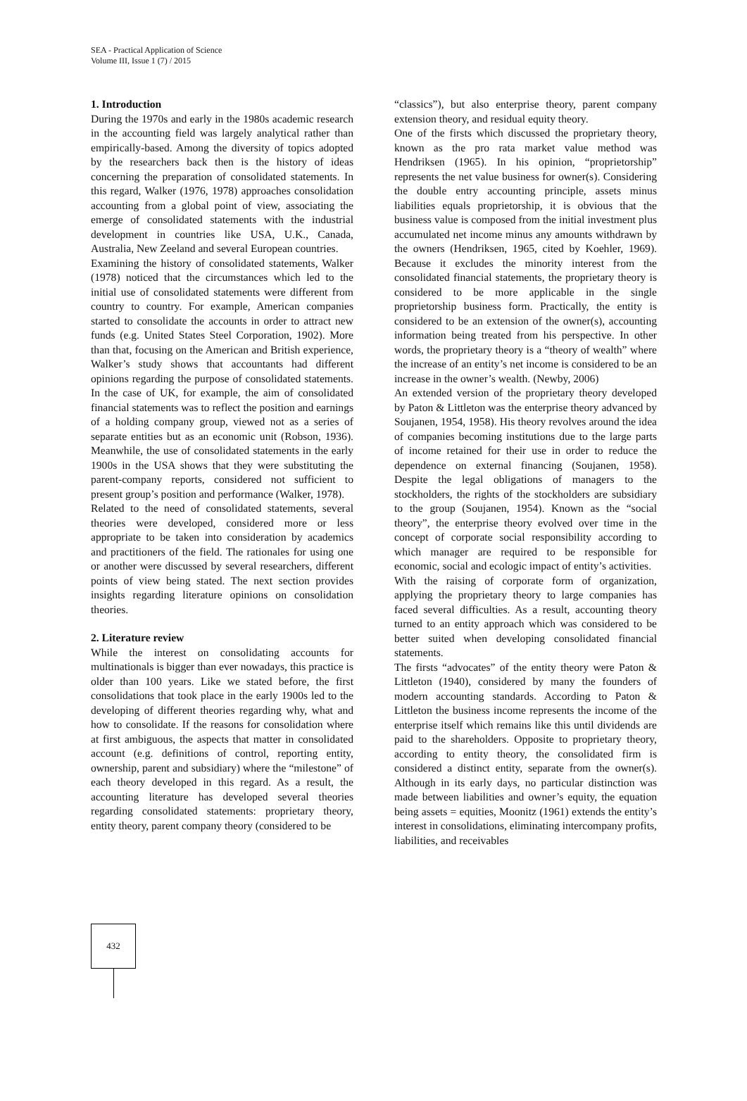SEA - Practical Application of Science
Volume III, Issue 1 (7) / 2015
1. Introduction
During the 1970s and early in the 1980s academic research in the accounting field was largely analytical rather than empirically-based. Among the diversity of topics adopted by the researchers back then is the history of ideas concerning the preparation of consolidated statements. In this regard, Walker (1976, 1978) approaches consolidation accounting from a global point of view, associating the emerge of consolidated statements with the industrial development in countries like USA, U.K., Canada, Australia, New Zeeland and several European countries.
Examining the history of consolidated statements, Walker (1978) noticed that the circumstances which led to the initial use of consolidated statements were different from country to country. For example, American companies started to consolidate the accounts in order to attract new funds (e.g. United States Steel Corporation, 1902). More than that, focusing on the American and British experience, Walker’s study shows that accountants had different opinions regarding the purpose of consolidated statements. In the case of UK, for example, the aim of consolidated financial statements was to reflect the position and earnings of a holding company group, viewed not as a series of separate entities but as an economic unit (Robson, 1936). Meanwhile, the use of consolidated statements in the early 1900s in the USA shows that they were substituting the parent-company reports, considered not sufficient to present group’s position and performance (Walker, 1978).
Related to the need of consolidated statements, several theories were developed, considered more or less appropriate to be taken into consideration by academics and practitioners of the field. The rationales for using one or another were discussed by several researchers, different points of view being stated. The next section provides insights regarding literature opinions on consolidation theories.
2. Literature review
While the interest on consolidating accounts for multinationals is bigger than ever nowadays, this practice is older than 100 years. Like we stated before, the first consolidations that took place in the early 1900s led to the developing of different theories regarding why, what and how to consolidate. If the reasons for consolidation where at first ambiguous, the aspects that matter in consolidated account (e.g. definitions of control, reporting entity, ownership, parent and subsidiary) where the “milestone” of each theory developed in this regard. As a result, the accounting literature has developed several theories regarding consolidated statements: proprietary theory, entity theory, parent company theory (considered to be
“classics”), but also enterprise theory, parent company extension theory, and residual equity theory.
One of the firsts which discussed the proprietary theory, known as the pro rata market value method was Hendriksen (1965). In his opinion, “proprietorship” represents the net value business for owner(s). Considering the double entry accounting principle, assets minus liabilities equals proprietorship, it is obvious that the business value is composed from the initial investment plus accumulated net income minus any amounts withdrawn by the owners (Hendriksen, 1965, cited by Koehler, 1969). Because it excludes the minority interest from the consolidated financial statements, the proprietary theory is considered to be more applicable in the single proprietorship business form. Practically, the entity is considered to be an extension of the owner(s), accounting information being treated from his perspective. In other words, the proprietary theory is a “theory of wealth” where the increase of an entity’s net income is considered to be an increase in the owner’s wealth. (Newby, 2006)
An extended version of the proprietary theory developed by Paton & Littleton was the enterprise theory advanced by Soujanen, 1954, 1958). His theory revolves around the idea of companies becoming institutions due to the large parts of income retained for their use in order to reduce the dependence on external financing (Soujanen, 1958). Despite the legal obligations of managers to the stockholders, the rights of the stockholders are subsidiary to the group (Soujanen, 1954). Known as the “social theory”, the enterprise theory evolved over time in the concept of corporate social responsibility according to which manager are required to be responsible for economic, social and ecologic impact of entity’s activities.
With the raising of corporate form of organization, applying the proprietary theory to large companies has faced several difficulties. As a result, accounting theory turned to an entity approach which was considered to be better suited when developing consolidated financial statements.
The firsts “advocates” of the entity theory were Paton & Littleton (1940), considered by many the founders of modern accounting standards. According to Paton & Littleton the business income represents the income of the enterprise itself which remains like this until dividends are paid to the shareholders. Opposite to proprietary theory, according to entity theory, the consolidated firm is considered a distinct entity, separate from the owner(s). Although in its early days, no particular distinction was made between liabilities and owner’s equity, the equation being assets = equities, Moonitz (1961) extends the entity’s interest in consolidations, eliminating intercompany profits, liabilities, and receivables
432